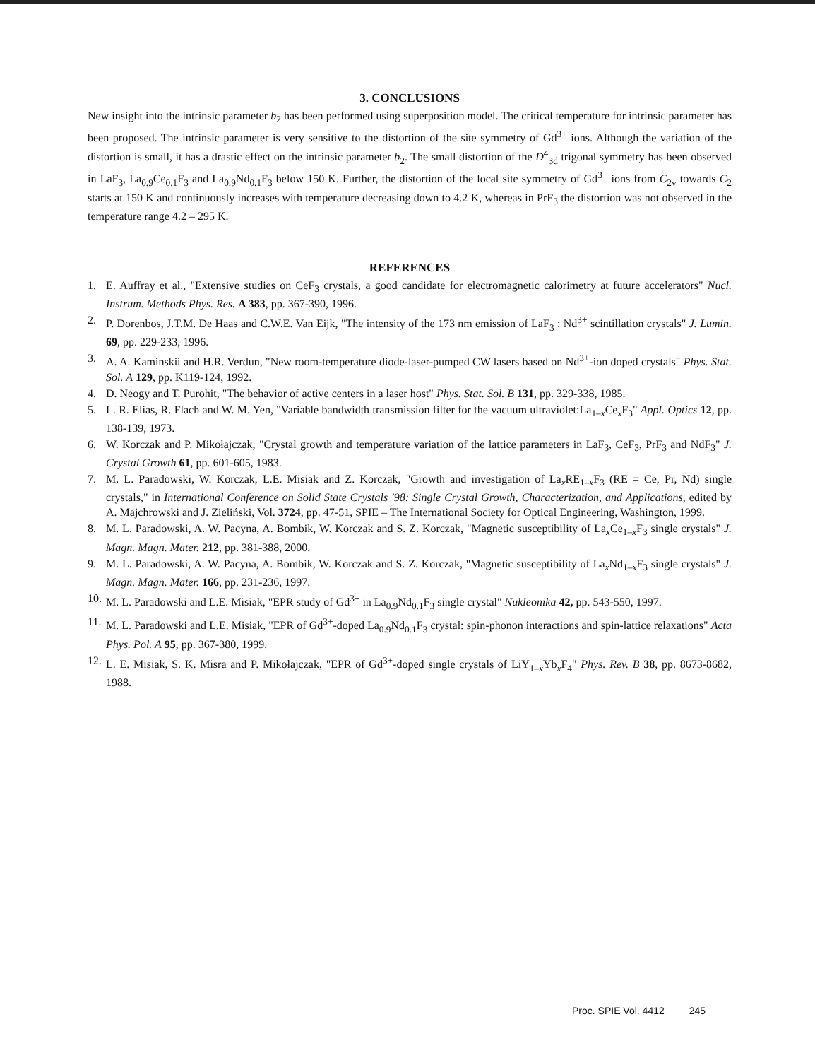3. CONCLUSIONS
New insight into the intrinsic parameter b<sub>2</sub> has been performed using superposition model. The critical temperature for intrinsic parameter has been proposed. The intrinsic parameter is very sensitive to the distortion of the site symmetry of Gd<sup>3+</sup> ions. Although the variation of the distortion is small, it has a drastic effect on the intrinsic parameter b<sub>2</sub>. The small distortion of the D<sup>4</sup><sub>3d</sub> trigonal symmetry has been observed in LaF<sub>3</sub>, La<sub>0.9</sub>Ce<sub>0.1</sub>F<sub>3</sub> and La<sub>0.9</sub>Nd<sub>0.1</sub>F<sub>3</sub> below 150 K. Further, the distortion of the local site symmetry of Gd<sup>3+</sup> ions from C<sub>2v</sub> towards C<sub>2</sub> starts at 150 K and continuously increases with temperature decreasing down to 4.2 K, whereas in PrF<sub>3</sub> the distortion was not observed in the temperature range 4.2 – 295 K.
REFERENCES
1. E. Auffray et al., "Extensive studies on CeF<sub>3</sub> crystals, a good candidate for electromagnetic calorimetry at future accelerators" Nucl. Instrum. Methods Phys. Res. A 383, pp. 367-390, 1996.
2. P. Dorenbos, J.T.M. De Haas and C.W.E. Van Eijk, "The intensity of the 173 nm emission of LaF<sub>3</sub> : Nd<sup>3+</sup> scintillation crystals" J. Lumin. 69, pp. 229-233, 1996.
3. A. A. Kaminskii and H.R. Verdun, "New room-temperature diode-laser-pumped CW lasers based on Nd<sup>3+</sup>-ion doped crystals" Phys. Stat. Sol. A 129, pp. K119-124, 1992.
4. D. Neogy and T. Purohit, "The behavior of active centers in a laser host" Phys. Stat. Sol. B 131, pp. 329-338, 1985.
5. L. R. Elias, R. Flach and W. M. Yen, "Variable bandwidth transmission filter for the vacuum ultraviolet:La<sub>1–x</sub>Ce<sub>x</sub>F<sub>3</sub>" Appl. Optics 12, pp. 138-139, 1973.
6. W. Korczak and P. Mikołajczak, "Crystal growth and temperature variation of the lattice parameters in LaF<sub>3</sub>, CeF<sub>3</sub>, PrF<sub>3</sub> and NdF<sub>3</sub>" J. Crystal Growth 61, pp. 601-605, 1983.
7. M. L. Paradowski, W. Korczak, L.E. Misiak and Z. Korczak, "Growth and investigation of La<sub>x</sub>RE<sub>1–x</sub>F<sub>3</sub> (RE = Ce, Pr, Nd) single crystals," in International Conference on Solid State Crystals '98: Single Crystal Growth, Characterization, and Applications, edited by A. Majchrowski and J. Zieliński, Vol. 3724, pp. 47-51, SPIE – The International Society for Optical Engineering, Washington, 1999.
8. M. L. Paradowski, A. W. Pacyna, A. Bombik, W. Korczak and S. Z. Korczak, "Magnetic susceptibility of La<sub>x</sub>Ce<sub>1–x</sub>F<sub>3</sub> single crystals" J. Magn. Magn. Mater. 212, pp. 381-388, 2000.
9. M. L. Paradowski, A. W. Pacyna, A. Bombik, W. Korczak and S. Z. Korczak, "Magnetic susceptibility of La<sub>x</sub>Nd<sub>1–x</sub>F<sub>3</sub> single crystals" J. Magn. Magn. Mater. 166, pp. 231-236, 1997.
10. M. L. Paradowski and L.E. Misiak, "EPR study of Gd<sup>3+</sup> in La<sub>0.9</sub>Nd<sub>0.1</sub>F<sub>3</sub> single crystal" Nukleonika 42, pp. 543-550, 1997.
11. M. L. Paradowski and L.E. Misiak, "EPR of Gd<sup>3+</sup>-doped La<sub>0.9</sub>Nd<sub>0.1</sub>F<sub>3</sub> crystal: spin-phonon interactions and spin-lattice relaxations" Acta Phys. Pol. A 95, pp. 367-380, 1999.
12. L. E. Misiak, S. K. Misra and P. Mikołajczak, "EPR of Gd<sup>3+</sup>-doped single crystals of LiY<sub>1–x</sub>Yb<sub>x</sub>F<sub>4</sub>" Phys. Rev. B 38, pp. 8673-8682, 1988.
Proc. SPIE Vol. 4412 245